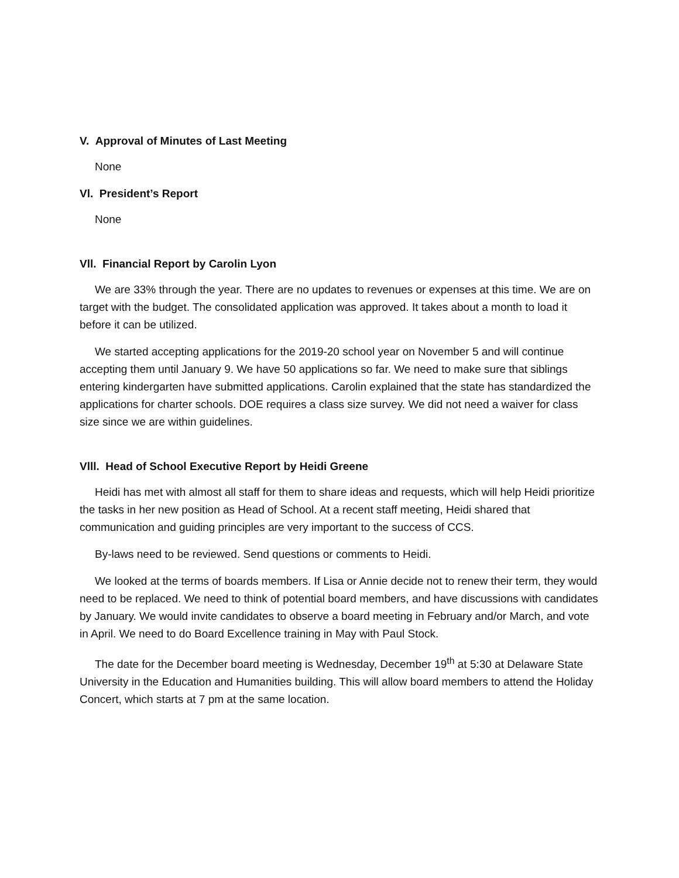V. Approval of Minutes of Last Meeting
None
Vl. President’s Report
None
Vll. Financial Report by Carolin Lyon
We are 33% through the year. There are no updates to revenues or expenses at this time. We are on target with the budget. The consolidated application was approved. It takes about a month to load it before it can be utilized.
We started accepting applications for the 2019-20 school year on November 5 and will continue accepting them until January 9. We have 50 applications so far. We need to make sure that siblings entering kindergarten have submitted applications. Carolin explained that the state has standardized the applications for charter schools. DOE requires a class size survey. We did not need a waiver for class size since we are within guidelines.
Vlll. Head of School Executive Report by Heidi Greene
Heidi has met with almost all staff for them to share ideas and requests, which will help Heidi prioritize the tasks in her new position as Head of School. At a recent staff meeting, Heidi shared that communication and guiding principles are very important to the success of CCS.
By-laws need to be reviewed. Send questions or comments to Heidi.
We looked at the terms of boards members. If Lisa or Annie decide not to renew their term, they would need to be replaced. We need to think of potential board members, and have discussions with candidates by January. We would invite candidates to observe a board meeting in February and/or March, and vote in April. We need to do Board Excellence training in May with Paul Stock.
The date for the December board meeting is Wednesday, December 19<sup>th</sup> at 5:30 at Delaware State University in the Education and Humanities building. This will allow board members to attend the Holiday Concert, which starts at 7 pm at the same location.